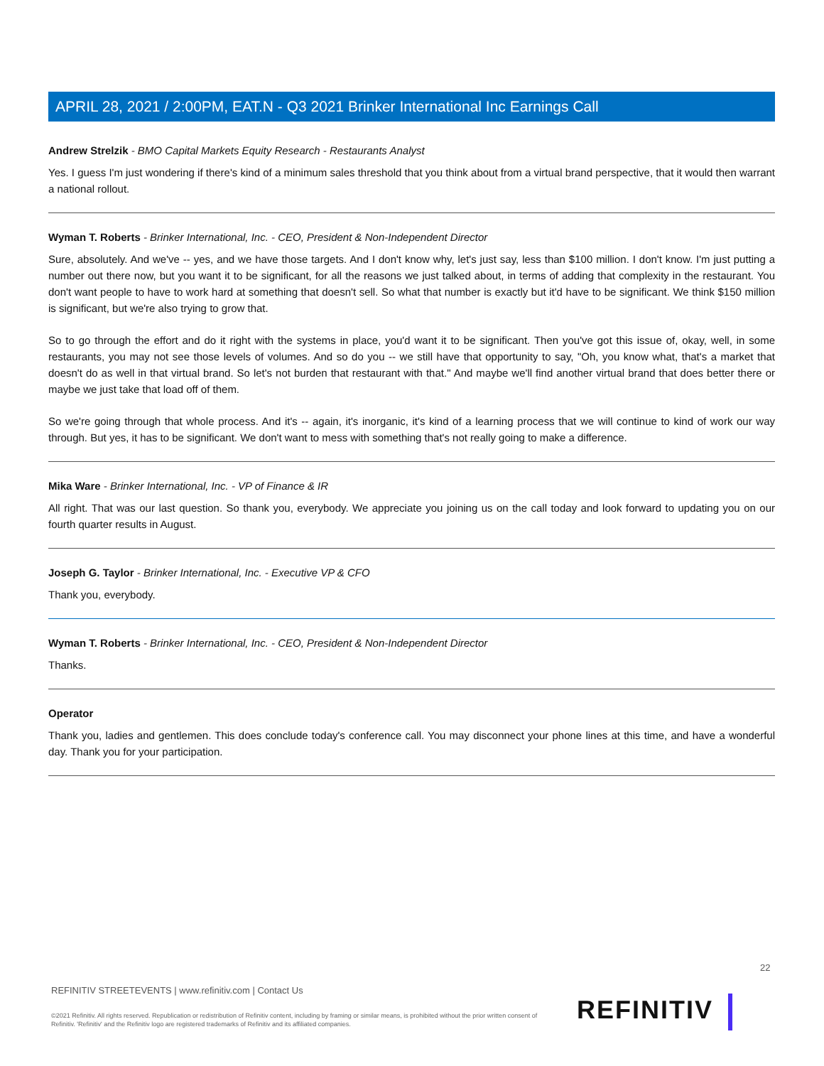APRIL 28, 2021 / 2:00PM, EAT.N - Q3 2021 Brinker International Inc Earnings Call
Andrew Strelzik - BMO Capital Markets Equity Research - Restaurants Analyst
Yes. I guess I'm just wondering if there's kind of a minimum sales threshold that you think about from a virtual brand perspective, that it would then warrant a national rollout.
Wyman T. Roberts - Brinker International, Inc. - CEO, President & Non-Independent Director
Sure, absolutely. And we've -- yes, and we have those targets. And I don't know why, let's just say, less than $100 million. I don't know. I'm just putting a number out there now, but you want it to be significant, for all the reasons we just talked about, in terms of adding that complexity in the restaurant. You don't want people to have to work hard at something that doesn't sell. So what that number is exactly but it'd have to be significant. We think $150 million is significant, but we're also trying to grow that.
So to go through the effort and do it right with the systems in place, you'd want it to be significant. Then you've got this issue of, okay, well, in some restaurants, you may not see those levels of volumes. And so do you -- we still have that opportunity to say, "Oh, you know what, that's a market that doesn't do as well in that virtual brand. So let's not burden that restaurant with that." And maybe we'll find another virtual brand that does better there or maybe we just take that load off of them.
So we're going through that whole process. And it's -- again, it's inorganic, it's kind of a learning process that we will continue to kind of work our way through. But yes, it has to be significant. We don't want to mess with something that's not really going to make a difference.
Mika Ware - Brinker International, Inc. - VP of Finance & IR
All right. That was our last question. So thank you, everybody. We appreciate you joining us on the call today and look forward to updating you on our fourth quarter results in August.
Joseph G. Taylor - Brinker International, Inc. - Executive VP & CFO
Thank you, everybody.
Wyman T. Roberts - Brinker International, Inc. - CEO, President & Non-Independent Director
Thanks.
Operator
Thank you, ladies and gentlemen. This does conclude today's conference call. You may disconnect your phone lines at this time, and have a wonderful day. Thank you for your participation.
22
REFINITIV STREETEVENTS | www.refinitiv.com | Contact Us
©2021 Refinitiv. All rights reserved. Republication or redistribution of Refinitiv content, including by framing or similar means, is prohibited without the prior written consent of Refinitiv. 'Refinitiv' and the Refinitiv logo are registered trademarks of Refinitiv and its affiliated companies.
REFINITIV